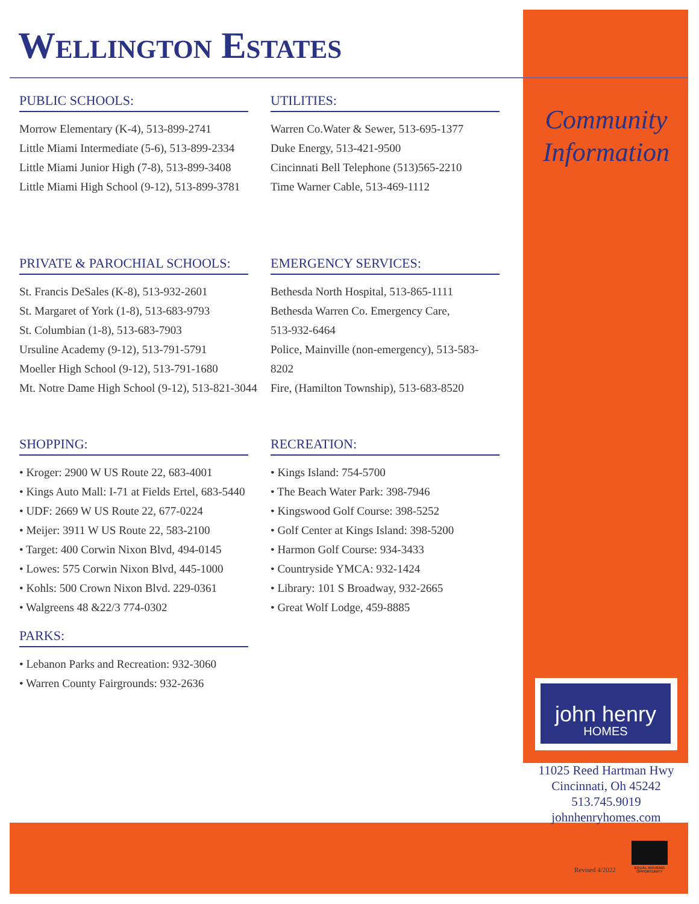Wellington Estates
PUBLIC SCHOOLS:
Morrow Elementary (K-4), 513-899-2741
Little Miami Intermediate (5-6), 513-899-2334
Little Miami Junior High (7-8), 513-899-3408
Little Miami High School (9-12), 513-899-3781
UTILITIES:
Warren Co.Water & Sewer, 513-695-1377
Duke Energy, 513-421-9500
Cincinnati Bell Telephone (513)565-2210
Time Warner Cable, 513-469-1112
PRIVATE & PAROCHIAL SCHOOLS:
St. Francis DeSales (K-8), 513-932-2601
St. Margaret of York (1-8), 513-683-9793
St. Columbian (1-8), 513-683-7903
Ursuline Academy (9-12), 513-791-5791
Moeller High School (9-12), 513-791-1680
Mt. Notre Dame High School (9-12), 513-821-3044
EMERGENCY SERVICES:
Bethesda North Hospital, 513-865-1111
Bethesda Warren Co. Emergency Care,
513-932-6464
Police, Mainville (non-emergency), 513-583-
8202
Fire, (Hamilton Township), 513-683-8520
SHOPPING:
• Kroger: 2900 W US Route 22, 683-4001
• Kings Auto Mall: I-71 at Fields Ertel, 683-5440
• UDF: 2669 W US Route 22, 677-0224
• Meijer: 3911 W US Route 22, 583-2100
• Target: 400 Corwin Nixon Blvd, 494-0145
• Lowes: 575 Corwin Nixon Blvd, 445-1000
• Kohls: 500 Crown Nixon Blvd. 229-0361
• Walgreens 48 &22/3 774-0302
PARKS:
• Lebanon Parks and Recreation: 932-3060
• Warren County Fairgrounds: 932-2636
RECREATION:
• Kings Island: 754-5700
• The Beach Water Park: 398-7946
• Kingswood Golf Course: 398-5252
• Golf Center at Kings Island: 398-5200
• Harmon Golf Course: 934-3433
• Countryside YMCA: 932-1424
• Library: 101 S Broadway, 932-2665
• Great Wolf Lodge, 459-8885
Community
Information
john henry
HOMES
11025 Reed Hartman Hwy
Cincinnati, Oh 45242
513.745.9019
johnhenryhomes.com
Revised 4/2022
EQUAL HOUSING OPPORTUNITY